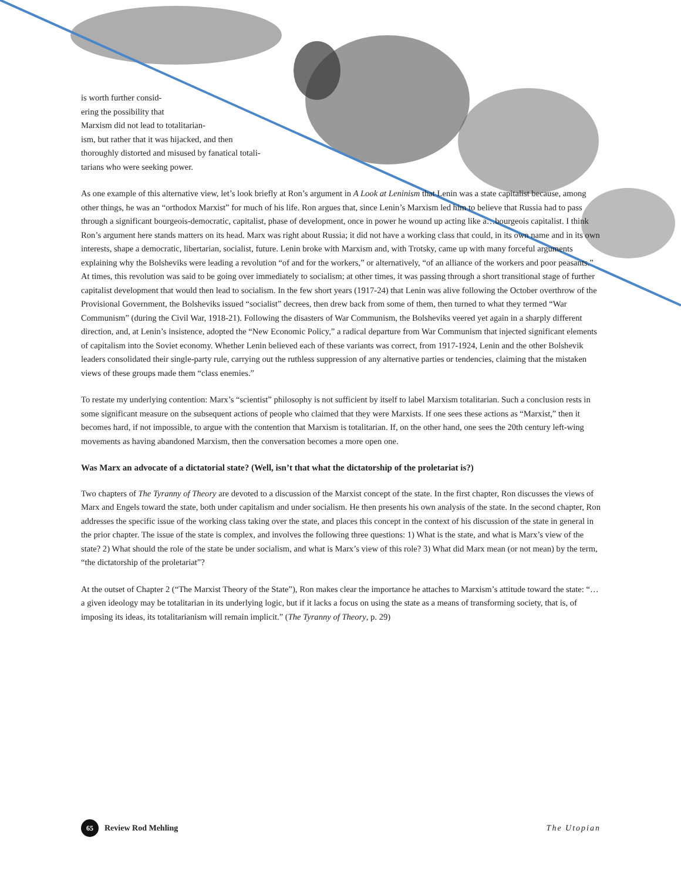is worth further consid-
ering the possibility that
Marxism did not lead to totalitarian-
ism, but rather that it was hijacked, and then
thoroughly distorted and misused by fanatical totali-
tarians who were seeking power.
As one example of this alternative view, let’s look briefly at Ron’s argument in A Look at Leninism that Lenin was a state capitalist because, among other things, he was an “orthodox Marxist” for much of his life. Ron argues that, since Lenin’s Marxism led him to believe that Russia had to pass through a significant bourgeois-democratic, capitalist, phase of development, once in power he wound up acting like a…bourgeois capitalist. I think Ron’s argument here stands matters on its head. Marx was right about Russia; it did not have a working class that could, in its own name and in its own interests, shape a democratic, libertarian, socialist, future. Lenin broke with Marxism and, with Trotsky, came up with many forceful arguments explaining why the Bolsheviks were leading a revolution “of and for the workers,” or alternatively, “of an alliance of the workers and poor peasants.” At times, this revolution was said to be going over immediately to socialism; at other times, it was passing through a short transitional stage of further capitalist development that would then lead to socialism. In the few short years (1917-24) that Lenin was alive following the October overthrow of the Provisional Government, the Bolsheviks issued “socialist” decrees, then drew back from some of them, then turned to what they termed “War Communism” (during the Civil War, 1918-21). Following the disasters of War Communism, the Bolsheviks veered yet again in a sharply different direction, and, at Lenin’s insistence, adopted the “New Economic Policy,” a radical departure from War Communism that injected significant elements of capitalism into the Soviet economy. Whether Lenin believed each of these variants was correct, from 1917-1924, Lenin and the other Bolshevik leaders consolidated their single-party rule, carrying out the ruthless suppression of any alternative parties or tendencies, claiming that the mistaken views of these groups made them “class enemies.”
To restate my underlying contention: Marx’s “scientist” philosophy is not sufficient by itself to label Marxism totalitarian. Such a conclusion rests in some significant measure on the subsequent actions of people who claimed that they were Marxists. If one sees these actions as “Marxist,” then it becomes hard, if not impossible, to argue with the contention that Marxism is totalitarian. If, on the other hand, one sees the 20th century left-wing movements as having abandoned Marxism, then the conversation becomes a more open one.
Was Marx an advocate of a dictatorial state? (Well, isn’t that what the dictatorship of the proletariat is?)
Two chapters of The Tyranny of Theory are devoted to a discussion of the Marxist concept of the state. In the first chapter, Ron discusses the views of Marx and Engels toward the state, both under capitalism and under socialism. He then presents his own analysis of the state. In the second chapter, Ron addresses the specific issue of the working class taking over the state, and places this concept in the context of his discussion of the state in general in the prior chapter. The issue of the state is complex, and involves the following three questions: 1) What is the state, and what is Marx’s view of the state? 2) What should the role of the state be under socialism, and what is Marx’s view of this role? 3) What did Marx mean (or not mean) by the term, “the dictatorship of the proletariat”?
At the outset of Chapter 2 (“The Marxist Theory of the State”), Ron makes clear the importance he attaches to Marxism’s attitude toward the state: “…a given ideology may be totalitarian in its underlying logic, but if it lacks a focus on using the state as a means of transforming society, that is, of imposing its ideas, its totalitarianism will remain implicit.” (The Tyranny of Theory, p. 29)
65 Review Rod Mehling The Utopian